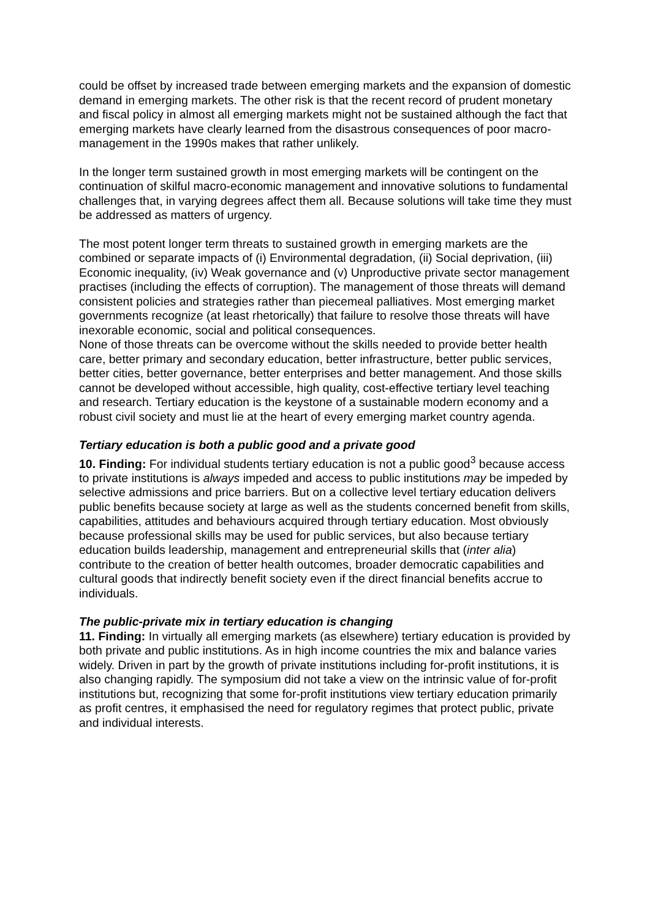could be offset by increased trade between emerging markets and the expansion of domestic demand in emerging markets. The other risk is that the recent record of prudent monetary and fiscal policy in almost all emerging markets might not be sustained although the fact that emerging markets have clearly learned from the disastrous consequences of poor macro-management in the 1990s makes that rather unlikely.
In the longer term sustained growth in most emerging markets will be contingent on the continuation of skilful macro-economic management and innovative solutions to fundamental challenges that, in varying degrees affect them all. Because solutions will take time they must be addressed as matters of urgency.
The most potent longer term threats to sustained growth in emerging markets are the combined or separate impacts of (i) Environmental degradation, (ii) Social deprivation, (iii) Economic inequality, (iv) Weak governance and (v) Unproductive private sector management practises (including the effects of corruption). The management of those threats will demand consistent policies and strategies rather than piecemeal palliatives. Most emerging market governments recognize (at least rhetorically) that failure to resolve those threats will have inexorable economic, social and political consequences.
None of those threats can be overcome without the skills needed to provide better health care, better primary and secondary education, better infrastructure, better public services, better cities, better governance, better enterprises and better management. And those skills cannot be developed without accessible, high quality, cost-effective tertiary level teaching and research. Tertiary education is the keystone of a sustainable modern economy and a robust civil society and must lie at the heart of every emerging market country agenda.
Tertiary education is both a public good and a private good
10. Finding: For individual students tertiary education is not a public good<sup>3</sup> because access to private institutions is always impeded and access to public institutions may be impeded by selective admissions and price barriers. But on a collective level tertiary education delivers public benefits because society at large as well as the students concerned benefit from skills, capabilities, attitudes and behaviours acquired through tertiary education. Most obviously because professional skills may be used for public services, but also because tertiary education builds leadership, management and entrepreneurial skills that (inter alia) contribute to the creation of better health outcomes, broader democratic capabilities and cultural goods that indirectly benefit society even if the direct financial benefits accrue to individuals.
The public-private mix in tertiary education is changing
11. Finding: In virtually all emerging markets (as elsewhere) tertiary education is provided by both private and public institutions. As in high income countries the mix and balance varies widely. Driven in part by the growth of private institutions including for-profit institutions, it is also changing rapidly. The symposium did not take a view on the intrinsic value of for-profit institutions but, recognizing that some for-profit institutions view tertiary education primarily as profit centres, it emphasised the need for regulatory regimes that protect public, private and individual interests.